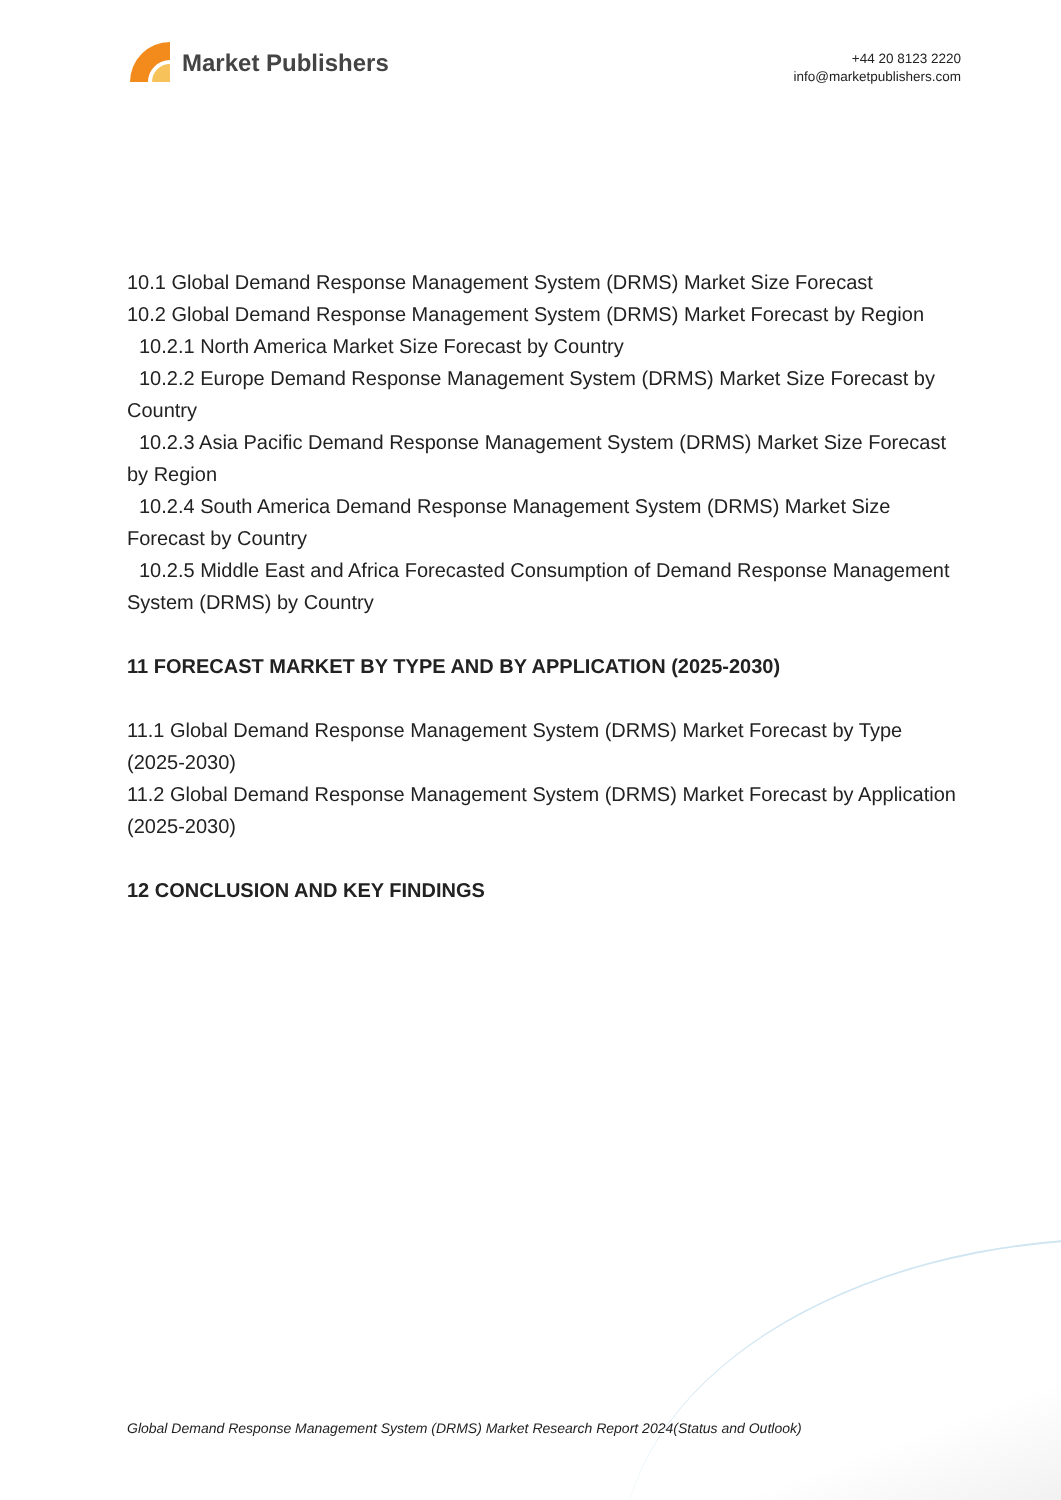Market Publishers
+44 20 8123 2220
info@marketpublishers.com
10.1 Global Demand Response Management System (DRMS) Market Size Forecast
10.2 Global Demand Response Management System (DRMS) Market Forecast by Region
10.2.1 North America Market Size Forecast by Country
10.2.2 Europe Demand Response Management System (DRMS) Market Size Forecast by Country
10.2.3 Asia Pacific Demand Response Management System (DRMS) Market Size Forecast by Region
10.2.4 South America Demand Response Management System (DRMS) Market Size Forecast by Country
10.2.5 Middle East and Africa Forecasted Consumption of Demand Response Management System (DRMS) by Country
11 FORECAST MARKET BY TYPE AND BY APPLICATION (2025-2030)
11.1 Global Demand Response Management System (DRMS) Market Forecast by Type (2025-2030)
11.2 Global Demand Response Management System (DRMS) Market Forecast by Application (2025-2030)
12 CONCLUSION AND KEY FINDINGS
Global Demand Response Management System (DRMS) Market Research Report 2024(Status and Outlook)